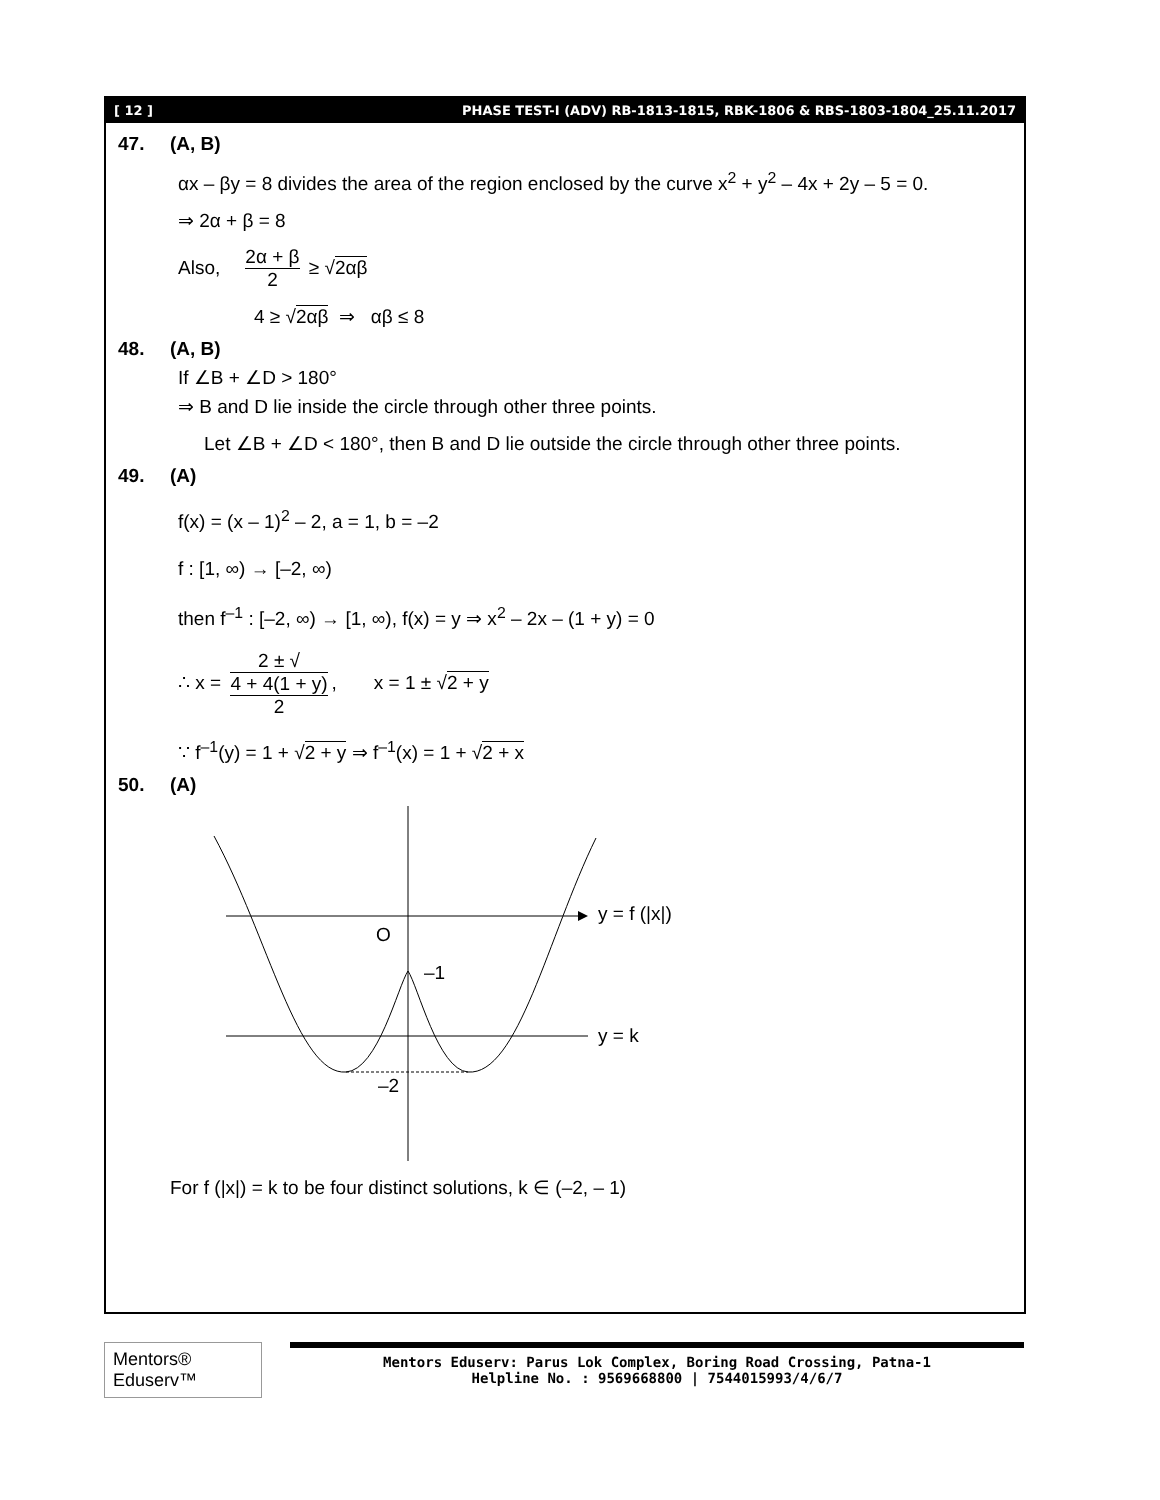[ 12 ] PHASE TEST-I (ADV) RB-1813-1815, RBK-1806 & RBS-1803-1804_25.11.2017
47. (A, B)
αx – βy = 8 divides the area of the region enclosed by the curve x<sup>2</sup> + y<sup>2</sup> – 4x + 2y – 5 = 0.
⇒ 2α + β = 8
Also, 2α + β 2 ≥ √2αβ
4 ≥ √2αβ ⇒ αβ ≤ 8
48. (A, B)
If ∠B + ∠D > 180°
⇒ B and D lie inside the circle through other three points.
Let ∠B + ∠D < 180°, then B and D lie outside the circle through other three points.
49. (A)
f(x) = (x – 1)<sup>2</sup> – 2, a = 1, b = –2
f : [1, ∞) → [–2, ∞)
then f<sup>–1</sup> : [–2, ∞) → [1, ∞), f(x) = y ⇒ x<sup>2</sup> – 2x – (1 + y) = 0
∴ x = 2 ± √
4 + 4(1 + y) 2, x = 1 ± √2 + y
∵ f<sup>–1</sup>(y) = 1 + √2 + y ⇒ f<sup>–1</sup>(x) = 1 + √2 + x
50. (A)
O
–1
–2
y = f (|x|)
y = k
For f (|x|) = k to be four distinct solutions, k ∈ (–2, – 1)
Mentors® Eduserv™
Mentors Eduserv: Parus Lok Complex, Boring Road Crossing, Patna-1
Helpline No. : 9569668800 | 7544015993/4/6/7